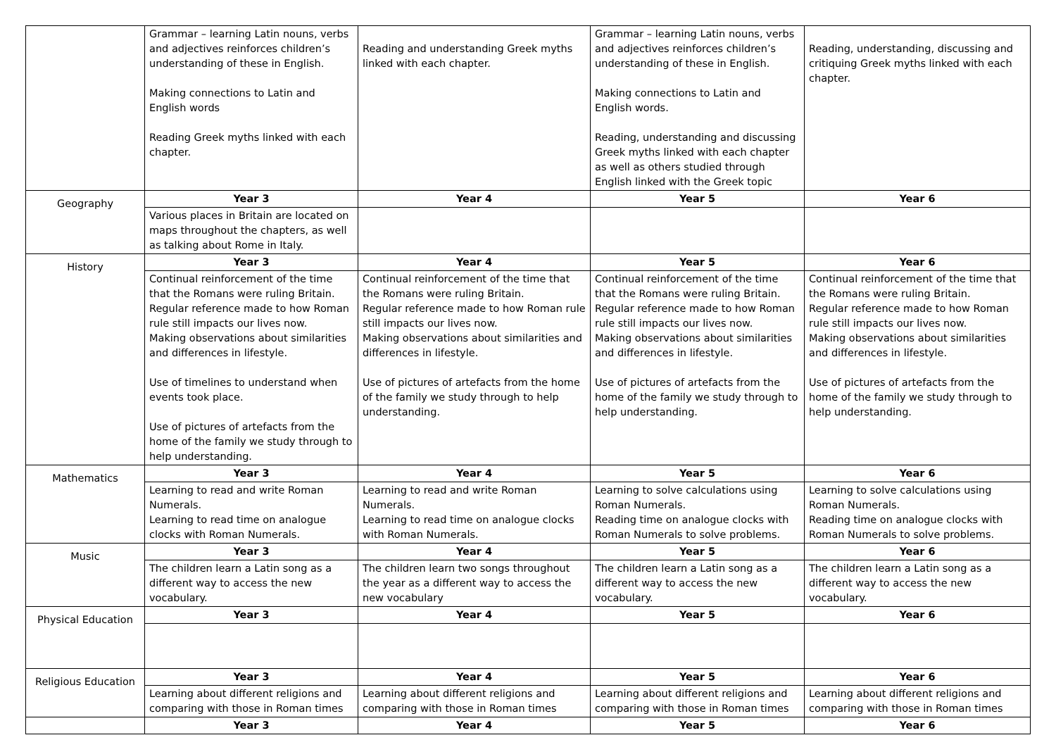| | Grammar – learning Latin nouns, verbs and adjectives reinforces children’s understanding of these in English. Making connections to Latin and English words Reading Greek myths linked with each chapter. | Reading and understanding Greek myths linked with each chapter. | Grammar – learning Latin nouns, verbs and adjectives reinforces children’s understanding of these in English. Making connections to Latin and English words. Reading, understanding and discussing Greek myths linked with each chapter as well as others studied through English linked with the Greek topic | Reading, understanding, discussing and critiquing Greek myths linked with each chapter. |
| Geography | Year 3 | Year 4 | Year 5 | Year 6 |
| | Various places in Britain are located on maps throughout the chapters, as well as talking about Rome in Italy. | | | |
| History | Year 3 | Year 4 | Year 5 | Year 6 |
| | Continual reinforcement of the time that the Romans were ruling Britain. Regular reference made to how Roman rule still impacts our lives now. Making observations about similarities and differences in lifestyle. Use of timelines to understand when events took place. Use of pictures of artefacts from the home of the family we study through to help understanding. | Continual reinforcement of the time that the Romans were ruling Britain. Regular reference made to how Roman rule still impacts our lives now. Making observations about similarities and differences in lifestyle. Use of pictures of artefacts from the home of the family we study through to help understanding. | Continual reinforcement of the time that the Romans were ruling Britain. Regular reference made to how Roman rule still impacts our lives now. Making observations about similarities and differences in lifestyle. Use of pictures of artefacts from the home of the family we study through to help understanding. | Continual reinforcement of the time that the Romans were ruling Britain. Regular reference made to how Roman rule still impacts our lives now. Making observations about similarities and differences in lifestyle. Use of pictures of artefacts from the home of the family we study through to help understanding. |
| Mathematics | Year 3 | Year 4 | Year 5 | Year 6 |
| | Learning to read and write Roman Numerals. Learning to read time on analogue clocks with Roman Numerals. | Learning to read and write Roman Numerals. Learning to read time on analogue clocks with Roman Numerals. | Learning to solve calculations using Roman Numerals. Reading time on analogue clocks with Roman Numerals to solve problems. | Learning to solve calculations using Roman Numerals. Reading time on analogue clocks with Roman Numerals to solve problems. |
| Music | Year 3 | Year 4 | Year 5 | Year 6 |
| | The children learn a Latin song as a different way to access the new vocabulary. | The children learn two songs throughout the year as a different way to access the new vocabulary | The children learn a Latin song as a different way to access the new vocabulary. | The children learn a Latin song as a different way to access the new vocabulary. |
| Physical Education | Year 3 | Year 4 | Year 5 | Year 6 |
| Religious Education | Year 3 | Year 4 | Year 5 | Year 6 |
| | Learning about different religions and comparing with those in Roman times | Learning about different religions and comparing with those in Roman times | Learning about different religions and comparing with those in Roman times | Learning about different religions and comparing with those in Roman times |
| | Year 3 | Year 4 | Year 5 | Year 6 |